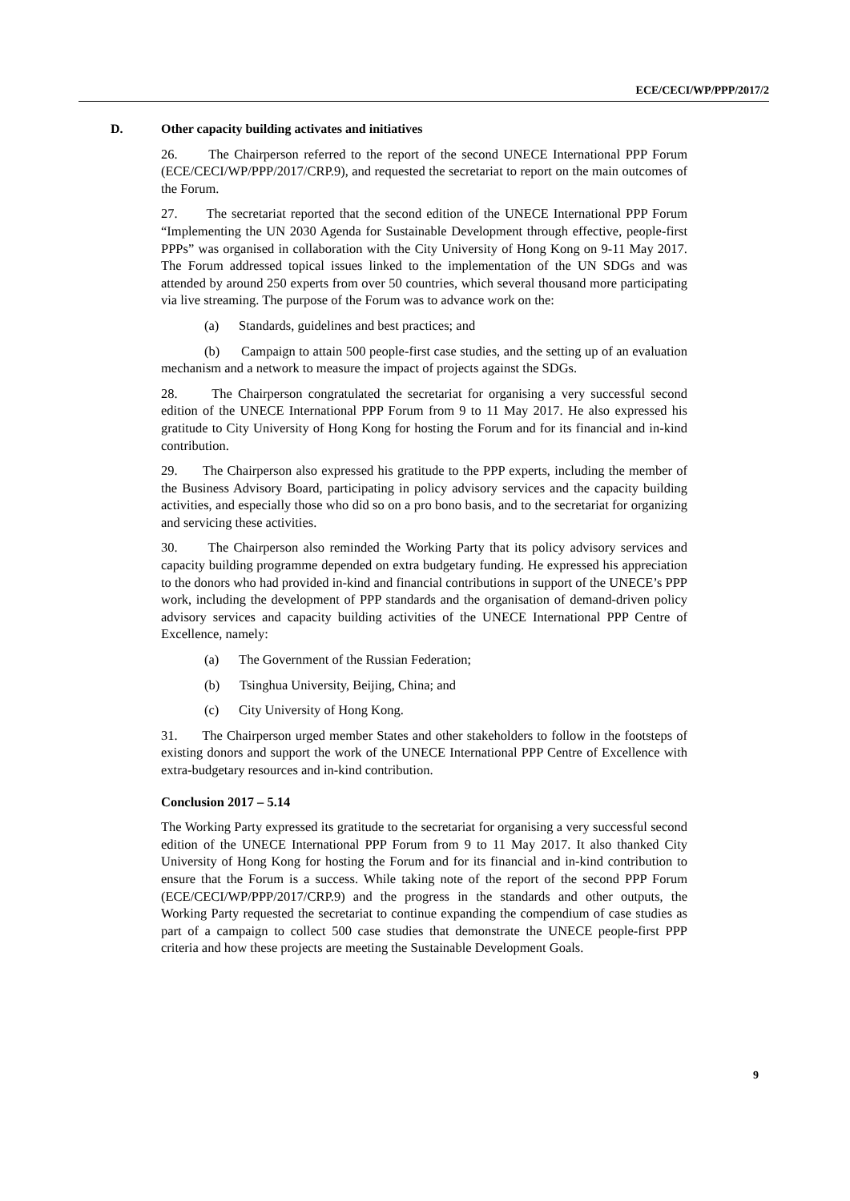ECE/CECI/WP/PPP/2017/2
D. Other capacity building activates and initiatives
26. The Chairperson referred to the report of the second UNECE International PPP Forum (ECE/CECI/WP/PPP/2017/CRP.9), and requested the secretariat to report on the main outcomes of the Forum.
27. The secretariat reported that the second edition of the UNECE International PPP Forum “Implementing the UN 2030 Agenda for Sustainable Development through effective, people-first PPPs” was organised in collaboration with the City University of Hong Kong on 9-11 May 2017. The Forum addressed topical issues linked to the implementation of the UN SDGs and was attended by around 250 experts from over 50 countries, which several thousand more participating via live streaming. The purpose of the Forum was to advance work on the:
(a) Standards, guidelines and best practices; and
(b) Campaign to attain 500 people-first case studies, and the setting up of an evaluation mechanism and a network to measure the impact of projects against the SDGs.
28. The Chairperson congratulated the secretariat for organising a very successful second edition of the UNECE International PPP Forum from 9 to 11 May 2017. He also expressed his gratitude to City University of Hong Kong for hosting the Forum and for its financial and in-kind contribution.
29. The Chairperson also expressed his gratitude to the PPP experts, including the member of the Business Advisory Board, participating in policy advisory services and the capacity building activities, and especially those who did so on a pro bono basis, and to the secretariat for organizing and servicing these activities.
30. The Chairperson also reminded the Working Party that its policy advisory services and capacity building programme depended on extra budgetary funding. He expressed his appreciation to the donors who had provided in-kind and financial contributions in support of the UNECE’s PPP work, including the development of PPP standards and the organisation of demand-driven policy advisory services and capacity building activities of the UNECE International PPP Centre of Excellence, namely:
(a) The Government of the Russian Federation;
(b) Tsinghua University, Beijing, China; and
(c) City University of Hong Kong.
31. The Chairperson urged member States and other stakeholders to follow in the footsteps of existing donors and support the work of the UNECE International PPP Centre of Excellence with extra-budgetary resources and in-kind contribution.
Conclusion 2017 – 5.14
The Working Party expressed its gratitude to the secretariat for organising a very successful second edition of the UNECE International PPP Forum from 9 to 11 May 2017. It also thanked City University of Hong Kong for hosting the Forum and for its financial and in-kind contribution to ensure that the Forum is a success. While taking note of the report of the second PPP Forum (ECE/CECI/WP/PPP/2017/CRP.9) and the progress in the standards and other outputs, the Working Party requested the secretariat to continue expanding the compendium of case studies as part of a campaign to collect 500 case studies that demonstrate the UNECE people-first PPP criteria and how these projects are meeting the Sustainable Development Goals.
9